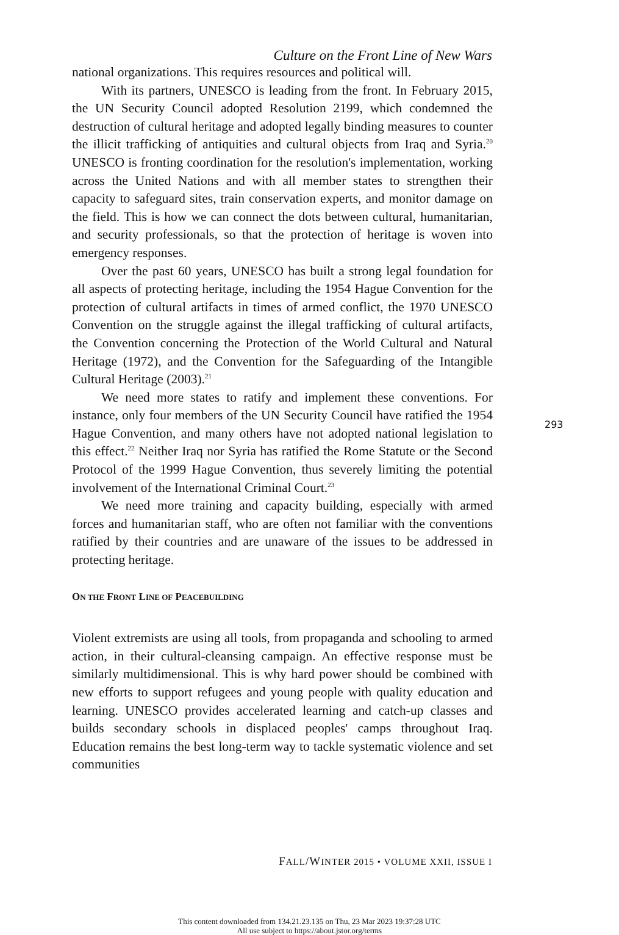Culture on the Front Line of New Wars
national organizations. This requires resources and political will.
With its partners, UNESCO is leading from the front. In February 2015, the UN Security Council adopted Resolution 2199, which condemned the destruction of cultural heritage and adopted legally binding measures to counter the illicit trafficking of antiquities and cultural objects from Iraq and Syria.<sup>20</sup> UNESCO is fronting coordination for the resolution's implementation, working across the United Nations and with all member states to strengthen their capacity to safeguard sites, train conservation experts, and monitor damage on the field. This is how we can connect the dots between cultural, humanitarian, and security professionals, so that the protection of heritage is woven into emergency responses.
Over the past 60 years, UNESCO has built a strong legal foundation for all aspects of protecting heritage, including the 1954 Hague Convention for the protection of cultural artifacts in times of armed conflict, the 1970 UNESCO Convention on the struggle against the illegal trafficking of cultural artifacts, the Convention concerning the Protection of the World Cultural and Natural Heritage (1972), and the Convention for the Safeguarding of the Intangible Cultural Heritage (2003).<sup>21</sup>
We need more states to ratify and implement these conventions. For instance, only four members of the UN Security Council have ratified the 1954 Hague Convention, and many others have not adopted national legislation to this effect.<sup>22</sup> Neither Iraq nor Syria has ratified the Rome Statute or the Second Protocol of the 1999 Hague Convention, thus severely limiting the potential involvement of the International Criminal Court.<sup>23</sup>
We need more training and capacity building, especially with armed forces and humanitarian staff, who are often not familiar with the conventions ratified by their countries and are unaware of the issues to be addressed in protecting heritage.
ON THE FRONT LINE OF PEACEBUILDING
Violent extremists are using all tools, from propaganda and schooling to armed action, in their cultural-cleansing campaign. An effective response must be similarly multidimensional. This is why hard power should be combined with new efforts to support refugees and young people with quality education and learning. UNESCO provides accelerated learning and catch-up classes and builds secondary schools in displaced peoples' camps throughout Iraq. Education remains the best long-term way to tackle systematic violence and set communities
293
FALL/WINTER 2015 • VOLUME XXII, ISSUE I
This content downloaded from 134.21.23.135 on Thu, 23 Mar 2023 19:37:28 UTC
All use subject to https://about.jstor.org/terms